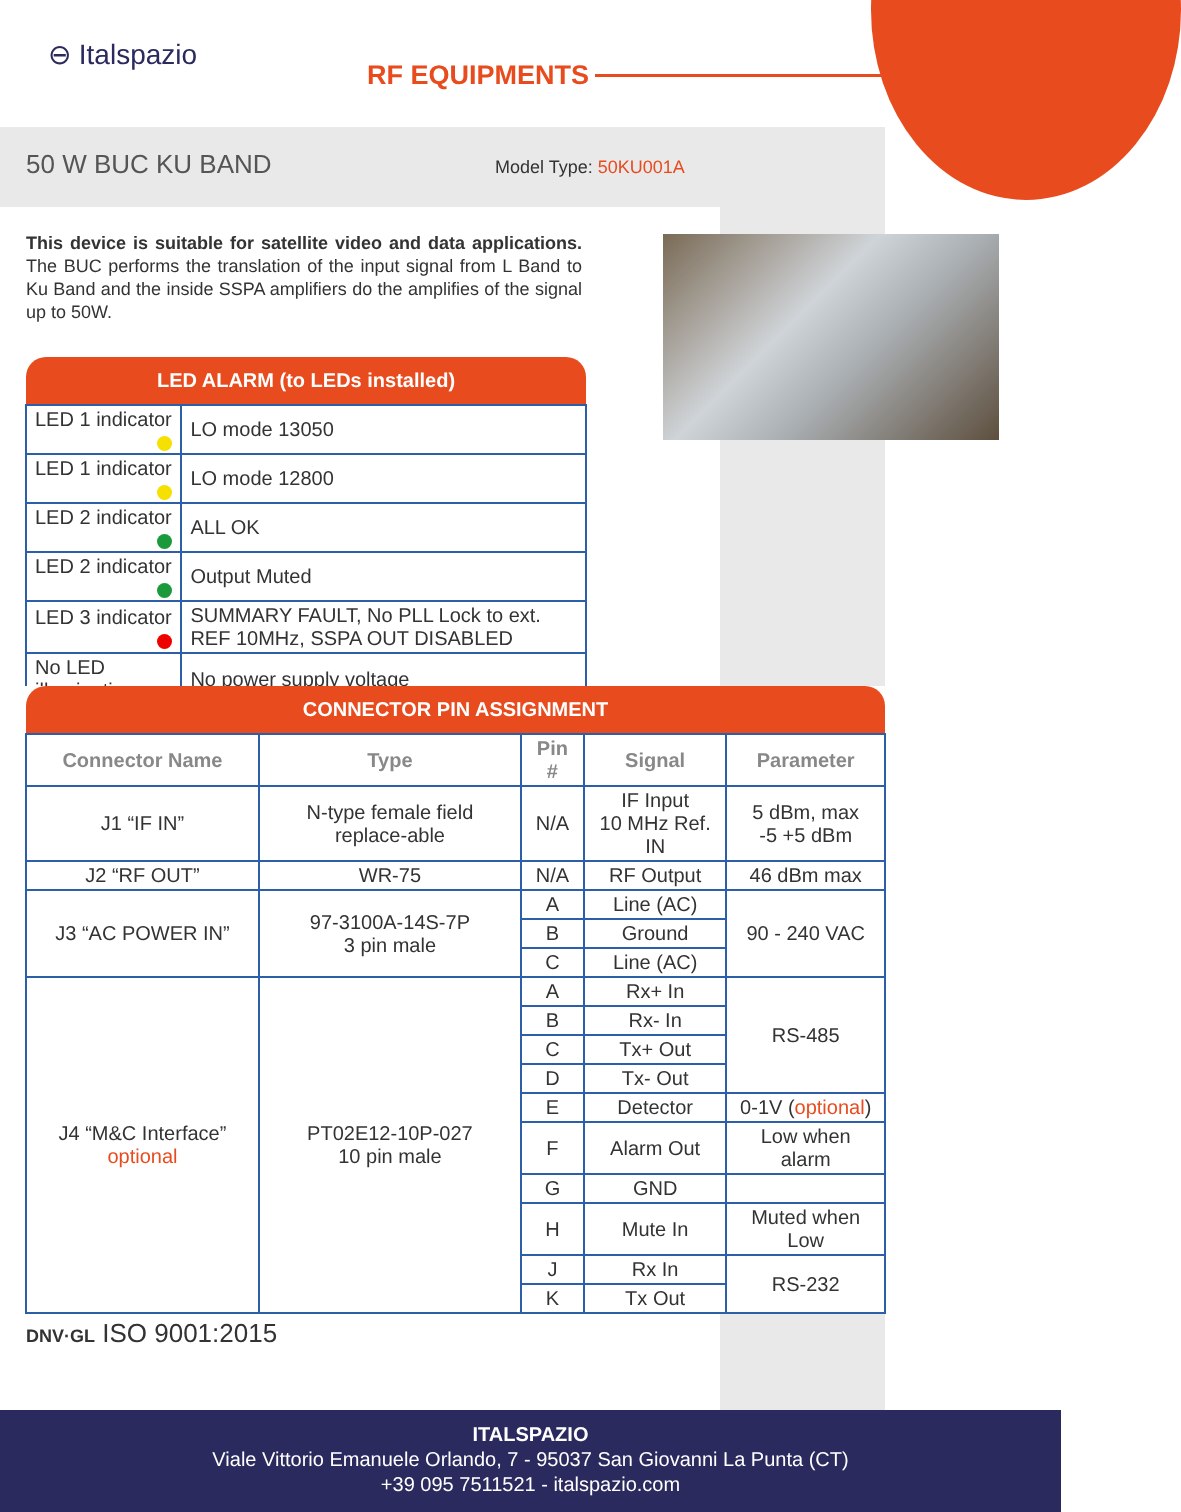⊖ Italspazio
RF EQUIPMENTS
50 W BUC KU BAND Model Type: 50KU001A
This device is suitable for satellite video and data applications. The BUC performs the translation of the input signal from L Band to Ku Band and the inside SSPA amplifiers do the amplifies of the signal up to 50W.
| LED ALARM (to LEDs installed) | |
| --- | --- |
| LED 1 indicator | LO mode 13050 |
| LED 1 indicator | LO mode 12800 |
| LED 2 indicator | ALL OK |
| LED 2 indicator | Output Muted |
| LED 3 indicator | SUMMARY FAULT, No PLL Lock to ext. REF 10MHz, SSPA OUT DISABLED |
| No LED illumination | No power supply voltage |
| CONNECTOR PIN ASSIGNMENT | | | | |
| --- | --- | --- | --- | --- |
| Connector Name | Type | Pin # | Signal | Parameter |
| J1 “IF IN” | N-type female field replace-able | N/A | IF Input 10 MHz Ref. IN | 5 dBm, max -5 +5 dBm |
| J2 “RF OUT” | WR-75 | N/A | RF Output | 46 dBm max |
| J3 “AC POWER IN” | 97-3100A-14S-7P 3 pin male | A | Line (AC) | 90 - 240 VAC |
| | | B | Ground | |
| | | C | Line (AC) | |
| J4 “M&C Interface” optional | PT02E12-10P-027 10 pin male | A | Rx+ In | RS-485 |
| | | B | Rx- In | |
| | | C | Tx+ Out | |
| | | D | Tx- Out | |
| | | E | Detector | 0-1V ( optional ) |
| | | F | Alarm Out | Low when alarm |
| | | G | GND | |
| | | H | Mute In | Muted when Low |
| | | J | Rx In | RS-232 |
| | | K | Tx Out | |
DNV·GL ISO 9001:2015
ITALSPAZIO
Viale Vittorio Emanuele Orlando, 7 - 95037 San Giovanni La Punta (CT)
+39 095 7511521 - italspazio.com